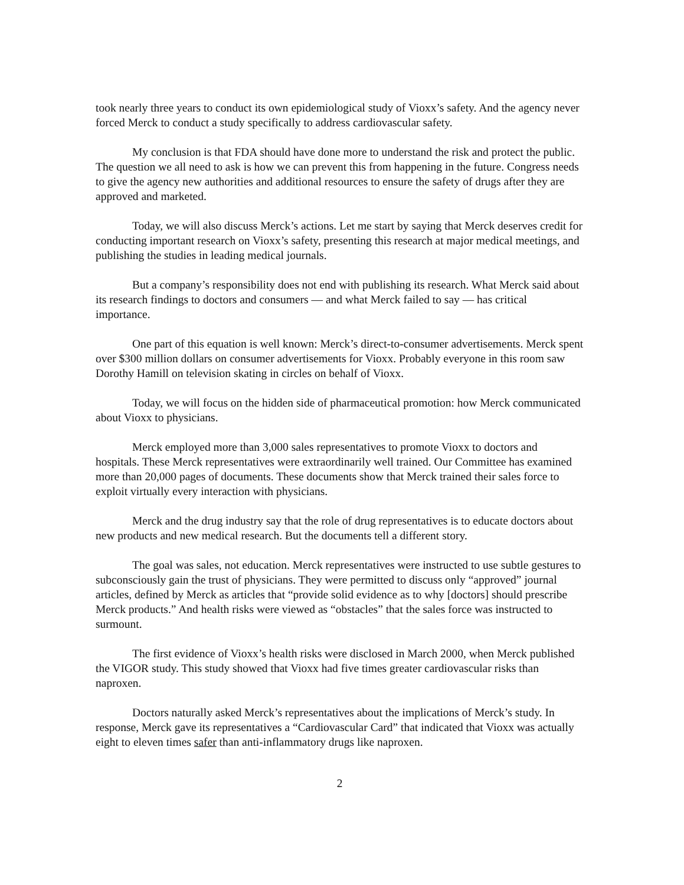took nearly three years to conduct its own epidemiological study of Vioxx’s safety. And the agency never forced Merck to conduct a study specifically to address cardiovascular safety.
My conclusion is that FDA should have done more to understand the risk and protect the public. The question we all need to ask is how we can prevent this from happening in the future. Congress needs to give the agency new authorities and additional resources to ensure the safety of drugs after they are approved and marketed.
Today, we will also discuss Merck’s actions. Let me start by saying that Merck deserves credit for conducting important research on Vioxx’s safety, presenting this research at major medical meetings, and publishing the studies in leading medical journals.
But a company’s responsibility does not end with publishing its research. What Merck said about its research findings to doctors and consumers — and what Merck failed to say — has critical importance.
One part of this equation is well known: Merck’s direct-to-consumer advertisements. Merck spent over $300 million dollars on consumer advertisements for Vioxx. Probably everyone in this room saw Dorothy Hamill on television skating in circles on behalf of Vioxx.
Today, we will focus on the hidden side of pharmaceutical promotion: how Merck communicated about Vioxx to physicians.
Merck employed more than 3,000 sales representatives to promote Vioxx to doctors and hospitals. These Merck representatives were extraordinarily well trained. Our Committee has examined more than 20,000 pages of documents. These documents show that Merck trained their sales force to exploit virtually every interaction with physicians.
Merck and the drug industry say that the role of drug representatives is to educate doctors about new products and new medical research. But the documents tell a different story.
The goal was sales, not education. Merck representatives were instructed to use subtle gestures to subconsciously gain the trust of physicians. They were permitted to discuss only “approved” journal articles, defined by Merck as articles that “provide solid evidence as to why [doctors] should prescribe Merck products.” And health risks were viewed as “obstacles” that the sales force was instructed to surmount.
The first evidence of Vioxx’s health risks were disclosed in March 2000, when Merck published the VIGOR study. This study showed that Vioxx had five times greater cardiovascular risks than naproxen.
Doctors naturally asked Merck’s representatives about the implications of Merck’s study. In response, Merck gave its representatives a “Cardiovascular Card” that indicated that Vioxx was actually eight to eleven times safer than anti-inflammatory drugs like naproxen.
2